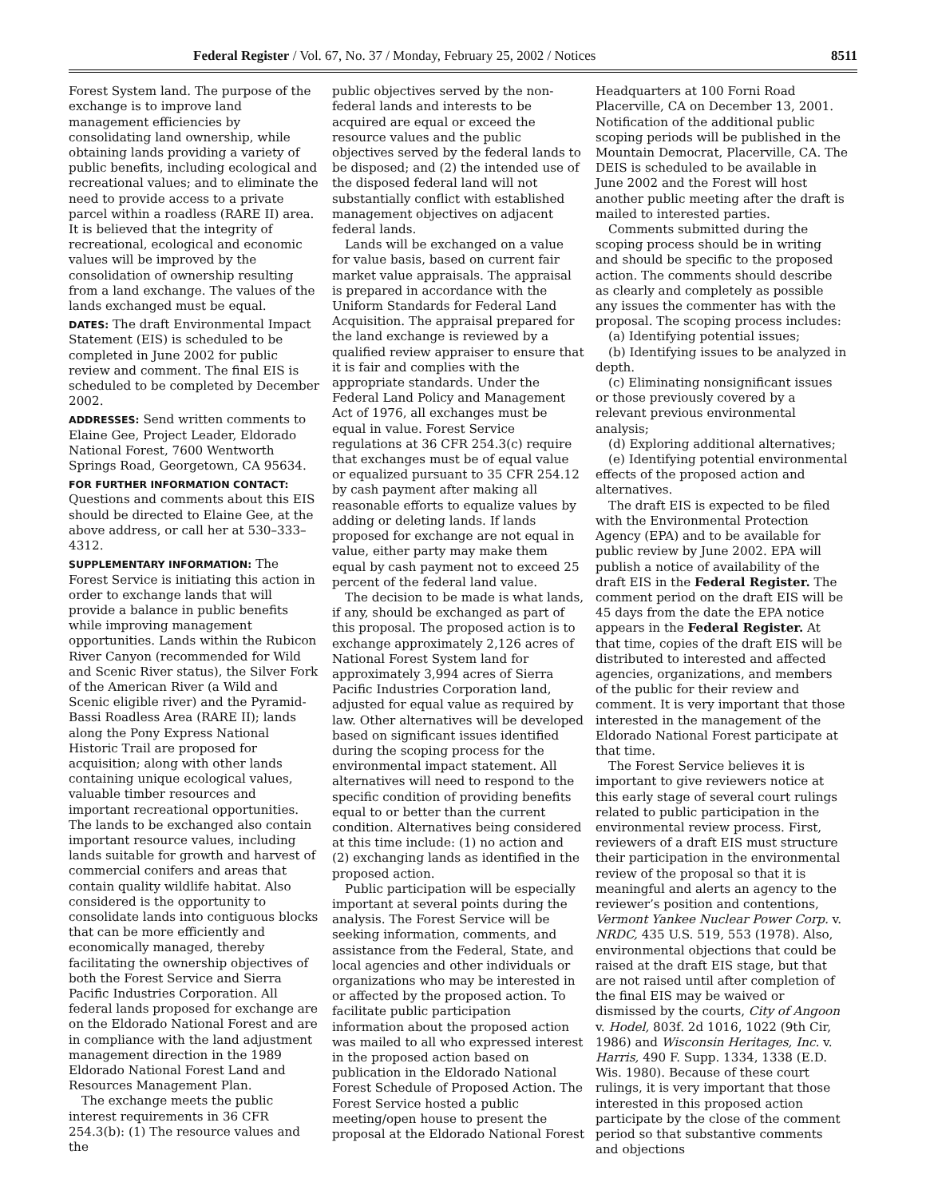Federal Register / Vol. 67, No. 37 / Monday, February 25, 2002 / Notices 8511
Forest System land. The purpose of the exchange is to improve land management efficiencies by consolidating land ownership, while obtaining lands providing a variety of public benefits, including ecological and recreational values; and to eliminate the need to provide access to a private parcel within a roadless (RARE II) area. It is believed that the integrity of recreational, ecological and economic values will be improved by the consolidation of ownership resulting from a land exchange. The values of the lands exchanged must be equal.
DATES: The draft Environmental Impact Statement (EIS) is scheduled to be completed in June 2002 for public review and comment. The final EIS is scheduled to be completed by December 2002.
ADDRESSES: Send written comments to Elaine Gee, Project Leader, Eldorado National Forest, 7600 Wentworth Springs Road, Georgetown, CA 95634.
FOR FURTHER INFORMATION CONTACT: Questions and comments about this EIS should be directed to Elaine Gee, at the above address, or call her at 530–333–4312.
SUPPLEMENTARY INFORMATION: The Forest Service is initiating this action in order to exchange lands that will provide a balance in public benefits while improving management opportunities. Lands within the Rubicon River Canyon (recommended for Wild and Scenic River status), the Silver Fork of the American River (a Wild and Scenic eligible river) and the Pyramid-Bassi Roadless Area (RARE II); lands along the Pony Express National Historic Trail are proposed for acquisition; along with other lands containing unique ecological values, valuable timber resources and important recreational opportunities. The lands to be exchanged also contain important resource values, including lands suitable for growth and harvest of commercial conifers and areas that contain quality wildlife habitat. Also considered is the opportunity to consolidate lands into contiguous blocks that can be more efficiently and economically managed, thereby facilitating the ownership objectives of both the Forest Service and Sierra Pacific Industries Corporation. All federal lands proposed for exchange are on the Eldorado National Forest and are in compliance with the land adjustment management direction in the 1989 Eldorado National Forest Land and Resources Management Plan.
The exchange meets the public interest requirements in 36 CFR 254.3(b): (1) The resource values and the
public objectives served by the non-federal lands and interests to be acquired are equal or exceed the resource values and the public objectives served by the federal lands to be disposed; and (2) the intended use of the disposed federal land will not substantially conflict with established management objectives on adjacent federal lands.
Lands will be exchanged on a value for value basis, based on current fair market value appraisals. The appraisal is prepared in accordance with the Uniform Standards for Federal Land Acquisition. The appraisal prepared for the land exchange is reviewed by a qualified review appraiser to ensure that it is fair and complies with the appropriate standards. Under the Federal Land Policy and Management Act of 1976, all exchanges must be equal in value. Forest Service regulations at 36 CFR 254.3(c) require that exchanges must be of equal value or equalized pursuant to 35 CFR 254.12 by cash payment after making all reasonable efforts to equalize values by adding or deleting lands. If lands proposed for exchange are not equal in value, either party may make them equal by cash payment not to exceed 25 percent of the federal land value.
The decision to be made is what lands, if any, should be exchanged as part of this proposal. The proposed action is to exchange approximately 2,126 acres of National Forest System land for approximately 3,994 acres of Sierra Pacific Industries Corporation land, adjusted for equal value as required by law. Other alternatives will be developed based on significant issues identified during the scoping process for the environmental impact statement. All alternatives will need to respond to the specific condition of providing benefits equal to or better than the current condition. Alternatives being considered at this time include: (1) no action and (2) exchanging lands as identified in the proposed action.
Public participation will be especially important at several points during the analysis. The Forest Service will be seeking information, comments, and assistance from the Federal, State, and local agencies and other individuals or organizations who may be interested in or affected by the proposed action. To facilitate public participation information about the proposed action was mailed to all who expressed interest in the proposed action based on publication in the Eldorado National Forest Schedule of Proposed Action. The Forest Service hosted a public meeting/open house to present the proposal at the Eldorado National Forest
Headquarters at 100 Forni Road Placerville, CA on December 13, 2001. Notification of the additional public scoping periods will be published in the Mountain Democrat, Placerville, CA. The DEIS is scheduled to be available in June 2002 and the Forest will host another public meeting after the draft is mailed to interested parties.
Comments submitted during the scoping process should be in writing and should be specific to the proposed action. The comments should describe as clearly and completely as possible any issues the commenter has with the proposal. The scoping process includes:
(a) Identifying potential issues;
(b) Identifying issues to be analyzed in depth.
(c) Eliminating nonsignificant issues or those previously covered by a relevant previous environmental analysis;
(d) Exploring additional alternatives;
(e) Identifying potential environmental effects of the proposed action and alternatives.
The draft EIS is expected to be filed with the Environmental Protection Agency (EPA) and to be available for public review by June 2002. EPA will publish a notice of availability of the draft EIS in the Federal Register. The comment period on the draft EIS will be 45 days from the date the EPA notice appears in the Federal Register. At that time, copies of the draft EIS will be distributed to interested and affected agencies, organizations, and members of the public for their review and comment. It is very important that those interested in the management of the Eldorado National Forest participate at that time.
The Forest Service believes it is important to give reviewers notice at this early stage of several court rulings related to public participation in the environmental review process. First, reviewers of a draft EIS must structure their participation in the environmental review of the proposal so that it is meaningful and alerts an agency to the reviewer’s position and contentions, Vermont Yankee Nuclear Power Corp. v. NRDC, 435 U.S. 519, 553 (1978). Also, environmental objections that could be raised at the draft EIS stage, but that are not raised until after completion of the final EIS may be waived or dismissed by the courts, City of Angoon v. Hodel, 803f. 2d 1016, 1022 (9th Cir, 1986) and Wisconsin Heritages, Inc. v. Harris, 490 F. Supp. 1334, 1338 (E.D. Wis. 1980). Because of these court rulings, it is very important that those interested in this proposed action participate by the close of the comment period so that substantive comments and objections